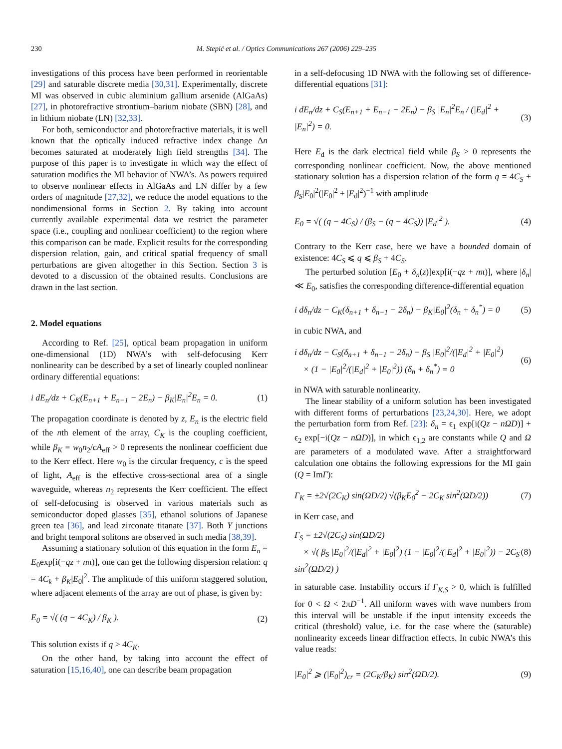230 M. Stepić et al. / Optics Communications 267 (2006) 229–235
investigations of this process have been performed in reorientable [29] and saturable discrete media [30,31]. Experimentally, discrete MI was observed in cubic aluminium gallium arsenide (AlGaAs) [27], in photorefractive strontium–barium niobate (SBN) [28], and in lithium niobate (LN) [32,33].
For both, semiconductor and photorefractive materials, it is well known that the optically induced refractive index change Δn becomes saturated at moderately high field strengths [34]. The purpose of this paper is to investigate in which way the effect of saturation modifies the MI behavior of NWA’s. As powers required to observe nonlinear effects in AlGaAs and LN differ by a few orders of magnitude [27,32], we reduce the model equations to the nondimensional forms in Section 2. By taking into account currently available experimental data we restrict the parameter space (i.e., coupling and nonlinear coefficient) to the region where this comparison can be made. Explicit results for the corresponding dispersion relation, gain, and critical spatial frequency of small perturbations are given altogether in this Section. Section 3 is devoted to a discussion of the obtained results. Conclusions are drawn in the last section.
2. Model equations
According to Ref. [25], optical beam propagation in uniform one-dimensional (1D) NWA’s with self-defocusing Kerr nonlinearity can be described by a set of linearly coupled nonlinear ordinary differential equations:
i dE<sub>n</sub>/dz + C<sub>K</sub>(E<sub>n+1</sub> + E<sub>n−1</sub> − 2E<sub>n</sub>) − β<sub>K</sub>|E<sub>n</sub>|<sup>2</sup>E<sub>n</sub> = 0. (1)
The propagation coordinate is denoted by z, E<sub>n</sub> is the electric field of the nth element of the array, C<sub>K</sub> is the coupling coefficient, while β<sub>K</sub> = w<sub>0</sub>n<sub>2</sub>/cA<sub>eff</sub> > 0 represents the nonlinear coefficient due to the Kerr effect. Here w<sub>0</sub> is the circular frequency, c is the speed of light, A<sub>eff</sub> is the effective cross-sectional area of a single waveguide, whereas n<sub>2</sub> represents the Kerr coefficient. The effect of self-defocusing is observed in various materials such as semiconductor doped glasses [35], ethanol solutions of Japanese green tea [36], and lead zirconate titanate [37]. Both Y junctions and bright temporal solitons are observed in such media [38,39].
Assuming a stationary solution of this equation in the form E<sub>n</sub> = E<sub>0</sub>exp[i(−qz + nπ)], one can get the following dispersion relation: q = 4C<sub>k</sub> + β<sub>K</sub>|E<sub>0</sub>|<sup>2</sup>. The amplitude of this uniform staggered solution, where adjacent elements of the array are out of phase, is given by:
E<sub>0</sub> = √( (q − 4C<sub>K</sub>) / β<sub>K</sub> ). (2)
This solution exists if q > 4C<sub>K</sub>.
On the other hand, by taking into account the effect of saturation [15,16,40], one can describe beam propagation
in a self-defocusing 1D NWA with the following set of difference-differential equations [31]:
i dE<sub>n</sub>/dz + C<sub>S</sub>(E<sub>n+1</sub> + E<sub>n−1</sub> − 2E<sub>n</sub>) − β<sub>S</sub> |E<sub>n</sub>|<sup>2</sup>E<sub>n</sub> / (|E<sub>d</sub>|<sup>2</sup> + |E<sub>n</sub>|<sup>2</sup>) = 0. (3)
Here E<sub>d</sub> is the dark electrical field while β<sub>S</sub> > 0 represents the corresponding nonlinear coefficient. Now, the above mentioned stationary solution has a dispersion relation of the form q = 4C<sub>S</sub> + β<sub>S</sub>|E<sub>0</sub>|<sup>2</sup>(|E<sub>0</sub>|<sup>2</sup> + |E<sub>d</sub>|<sup>2</sup>)<sup>−1</sup> with amplitude
E<sub>0</sub> = √( (q − 4C<sub>S</sub>) / (β<sub>S</sub> − (q − 4C<sub>S</sub>)) |E<sub>d</sub>|<sup>2</sup> ). (4)
Contrary to the Kerr case, here we have a bounded domain of existence: 4C<sub>S</sub> ⩽ q ⩽ β<sub>S</sub> + 4C<sub>S</sub>.
The perturbed solution [E<sub>0</sub> + δ<sub>n</sub>(z)]exp[i(−qz + nπ)], where |δ<sub>n</sub>| ≪ E<sub>0</sub>, satisfies the corresponding difference-differential equation
i dδ<sub>n</sub>/dz − C<sub>K</sub>(δ<sub>n+1</sub> + δ<sub>n−1</sub> − 2δ<sub>n</sub>) − β<sub>K</sub>|E<sub>0</sub>|<sup>2</sup>(δ<sub>n</sub> + δ<sub>n</sub><sup>*</sup>) = 0 (5)
in cubic NWA, and
i dδ<sub>n</sub>/dz − C<sub>S</sub>(δ<sub>n+1</sub> + δ<sub>n−1</sub> − 2δ<sub>n</sub>) − β<sub>S</sub> |E<sub>0</sub>|<sup>2</sup>/(|E<sub>d</sub>|<sup>2</sup> + |E<sub>0</sub>|<sup>2</sup>)
× (1 − |E<sub>0</sub>|<sup>2</sup>/(|E<sub>d</sub>|<sup>2</sup> + |E<sub>0</sub>|<sup>2</sup>)) (δ<sub>n</sub> + δ<sub>n</sub><sup>*</sup>) = 0 (6)
in NWA with saturable nonlinearity.
The linear stability of a uniform solution has been investigated with different forms of perturbations [23,24,30]. Here, we adopt the perturbation form from Ref. [23]: δ<sub>n</sub> = ϵ<sub>1</sub> exp[i(Qz − nΩD)] + ϵ<sub>2</sub> exp[−i(Qz − nΩD)], in which ϵ<sub>1,2</sub> are constants while Q and Ω are parameters of a modulated wave. After a straightforward calculation one obtains the following expressions for the MI gain (Q = ImΓ):
Γ<sub>K</sub> = ±2√(2C<sub>K</sub>) sin(ΩD/2) √(β<sub>K</sub>E<sub>0</sub><sup>2</sup> − 2C<sub>K</sub> sin<sup>2</sup>(ΩD/2)) (7)
in Kerr case, and
Γ<sub>S</sub> = ±2√(2C<sub>S</sub>) sin(ΩD/2)
× √( β<sub>S</sub> |E<sub>0</sub>|<sup>2</sup>/(|E<sub>d</sub>|<sup>2</sup> + |E<sub>0</sub>|<sup>2</sup>) (1 − |E<sub>0</sub>|<sup>2</sup>/(|E<sub>d</sub>|<sup>2</sup> + |E<sub>0</sub>|<sup>2</sup>)) − 2C<sub>S</sub> sin<sup>2</sup>(ΩD/2) ) (8)
in saturable case. Instability occurs if Γ<sub>K,S</sub> > 0, which is fulfilled for 0 < Ω < 2πD<sup>−1</sup>. All uniform waves with wave numbers from this interval will be unstable if the input intensity exceeds the critical (threshold) value, i.e. for the case where the (saturable) nonlinearity exceeds linear diffraction effects. In cubic NWA’s this value reads:
|E<sub>0</sub>|<sup>2</sup> ⩾ (|E<sub>0</sub>|<sup>2</sup>)<sub>cr</sub> = (2C<sub>K</sub>/β<sub>K</sub>) sin<sup>2</sup>(ΩD/2). (9)